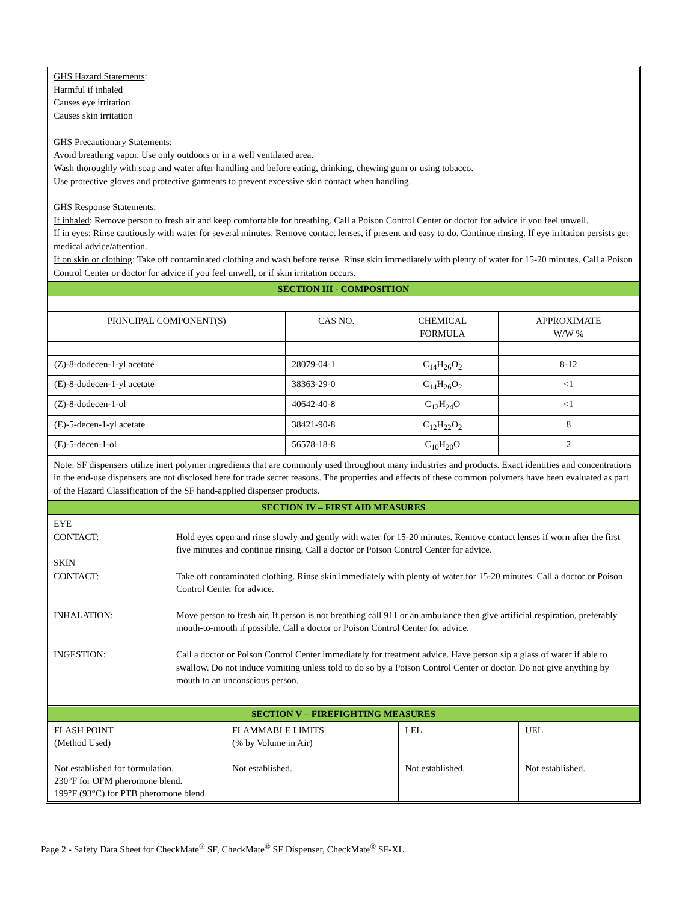GHS Hazard Statements:
Harmful if inhaled
Causes eye irritation
Causes skin irritation
GHS Precautionary Statements:
Avoid breathing vapor. Use only outdoors or in a well ventilated area.
Wash thoroughly with soap and water after handling and before eating, drinking, chewing gum or using tobacco.
Use protective gloves and protective garments to prevent excessive skin contact when handling.
GHS Response Statements:
If inhaled: Remove person to fresh air and keep comfortable for breathing. Call a Poison Control Center or doctor for advice if you feel unwell.
If in eyes: Rinse cautiously with water for several minutes. Remove contact lenses, if present and easy to do. Continue rinsing. If eye irritation persists get medical advice/attention.
If on skin or clothing: Take off contaminated clothing and wash before reuse. Rinse skin immediately with plenty of water for 15-20 minutes. Call a Poison Control Center or doctor for advice if you feel unwell, or if skin irritation occurs.
SECTION III - COMPOSITION
| PRINCIPAL COMPONENT(S) | CAS NO. | CHEMICAL FORMULA | APPROXIMATE W/W % |
| --- | --- | --- | --- |
| (Z)-8-dodecen-1-yl acetate | 28079-04-1 | C<sub>14</sub>H<sub>26</sub>O<sub>2</sub> | 8-12 |
| (E)-8-dodecen-1-yl acetate | 38363-29-0 | C<sub>14</sub>H<sub>26</sub>O<sub>2</sub> | <1 |
| (Z)-8-dodecen-1-ol | 40642-40-8 | C<sub>12</sub>H<sub>24</sub>O | <1 |
| (E)-5-decen-1-yl acetate | 38421-90-8 | C<sub>12</sub>H<sub>22</sub>O<sub>2</sub> | 8 |
| (E)-5-decen-1-ol | 56578-18-8 | C<sub>10</sub>H<sub>20</sub>O | 2 |
Note: SF dispensers utilize inert polymer ingredients that are commonly used throughout many industries and products. Exact identities and concentrations in the end-use dispensers are not disclosed here for trade secret reasons. The properties and effects of these common polymers have been evaluated as part of the Hazard Classification of the SF hand-applied dispenser products.
SECTION IV – FIRST AID MEASURES
EYE
CONTACT:
Hold eyes open and rinse slowly and gently with water for 15-20 minutes. Remove contact lenses if worn after the first five minutes and continue rinsing. Call a doctor or Poison Control Center for advice.
SKIN
CONTACT:
Take off contaminated clothing. Rinse skin immediately with plenty of water for 15-20 minutes. Call a doctor or Poison Control Center for advice.
INHALATION: Move person to fresh air. If person is not breathing call 911 or an ambulance then give artificial respiration, preferably mouth-to-mouth if possible. Call a doctor or Poison Control Center for advice.
INGESTION: Call a doctor or Poison Control Center immediately for treatment advice. Have person sip a glass of water if able to swallow. Do not induce vomiting unless told to do so by a Poison Control Center or doctor. Do not give anything by mouth to an unconscious person.
SECTION V – FIREFIGHTING MEASURES
| FLASH POINT (Method Used) Not established for formulation. 230°F for OFM pheromone blend. 199°F (93°C) for PTB pheromone blend. | FLAMMABLE LIMITS (% by Volume in Air) Not established. | LEL Not established. | UEL Not established. |
Page 2 - Safety Data Sheet for CheckMate<sup>®</sup> SF, CheckMate<sup>®</sup> SF Dispenser, CheckMate<sup>®</sup> SF-XL